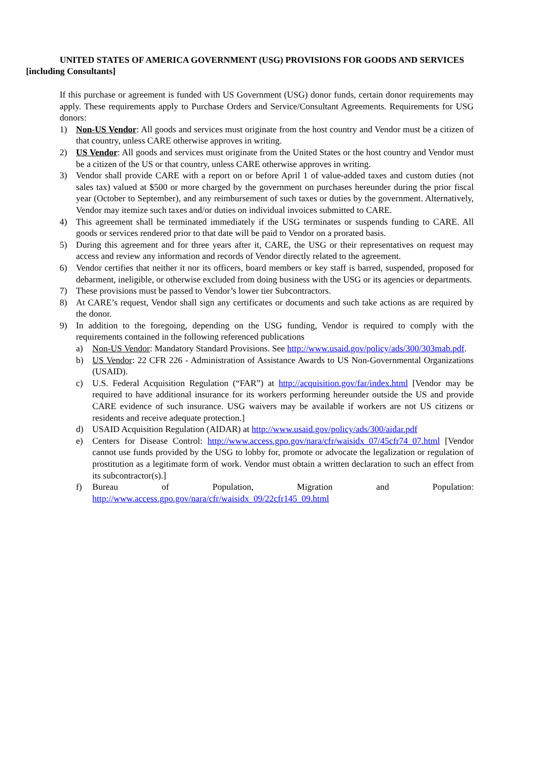UNITED STATES OF AMERICA GOVERNMENT (USG) PROVISIONS FOR GOODS AND SERVICES [including Consultants]
If this purchase or agreement is funded with US Government (USG) donor funds, certain donor requirements may apply. These requirements apply to Purchase Orders and Service/Consultant Agreements. Requirements for USG donors:
1) Non-US Vendor: All goods and services must originate from the host country and Vendor must be a citizen of that country, unless CARE otherwise approves in writing.
2) US Vendor: All goods and services must originate from the United States or the host country and Vendor must be a citizen of the US or that country, unless CARE otherwise approves in writing.
3) Vendor shall provide CARE with a report on or before April 1 of value-added taxes and custom duties (not sales tax) valued at $500 or more charged by the government on purchases hereunder during the prior fiscal year (October to September), and any reimbursement of such taxes or duties by the government. Alternatively, Vendor may itemize such taxes and/or duties on individual invoices submitted to CARE.
4) This agreement shall be terminated immediately if the USG terminates or suspends funding to CARE. All goods or services rendered prior to that date will be paid to Vendor on a prorated basis.
5) During this agreement and for three years after it, CARE, the USG or their representatives on request may access and review any information and records of Vendor directly related to the agreement.
6) Vendor certifies that neither it nor its officers, board members or key staff is barred, suspended, proposed for debarment, ineligible, or otherwise excluded from doing business with the USG or its agencies or departments.
7) These provisions must be passed to Vendor’s lower tier Subcontractors.
8) At CARE’s request, Vendor shall sign any certificates or documents and such take actions as are required by the donor.
9) In addition to the foregoing, depending on the USG funding, Vendor is required to comply with the requirements contained in the following referenced publications
a) Non-US Vendor: Mandatory Standard Provisions. See http://www.usaid.gov/policy/ads/300/303mab.pdf.
b) US Vendor: 22 CFR 226 - Administration of Assistance Awards to US Non-Governmental Organizations (USAID).
c) U.S. Federal Acquisition Regulation (“FAR”) at http://acquisition.gov/far/index.html [Vendor may be required to have additional insurance for its workers performing hereunder outside the US and provide CARE evidence of such insurance. USG waivers may be available if workers are not US citizens or residents and receive adequate protection.]
d) USAID Acquisition Regulation (AIDAR) at http://www.usaid.gov/policy/ads/300/aidar.pdf
e) Centers for Disease Control: http://www.access.gpo.gov/nara/cfr/waisidx_07/45cfr74_07.html [Vendor cannot use funds provided by the USG to lobby for, promote or advocate the legalization or regulation of prostitution as a legitimate form of work. Vendor must obtain a written declaration to such an effect from its subcontractor(s).]
f) Bureau of Population, Migration and Population: http://www.access.gpo.gov/nara/cfr/waisidx_09/22cfr145_09.html